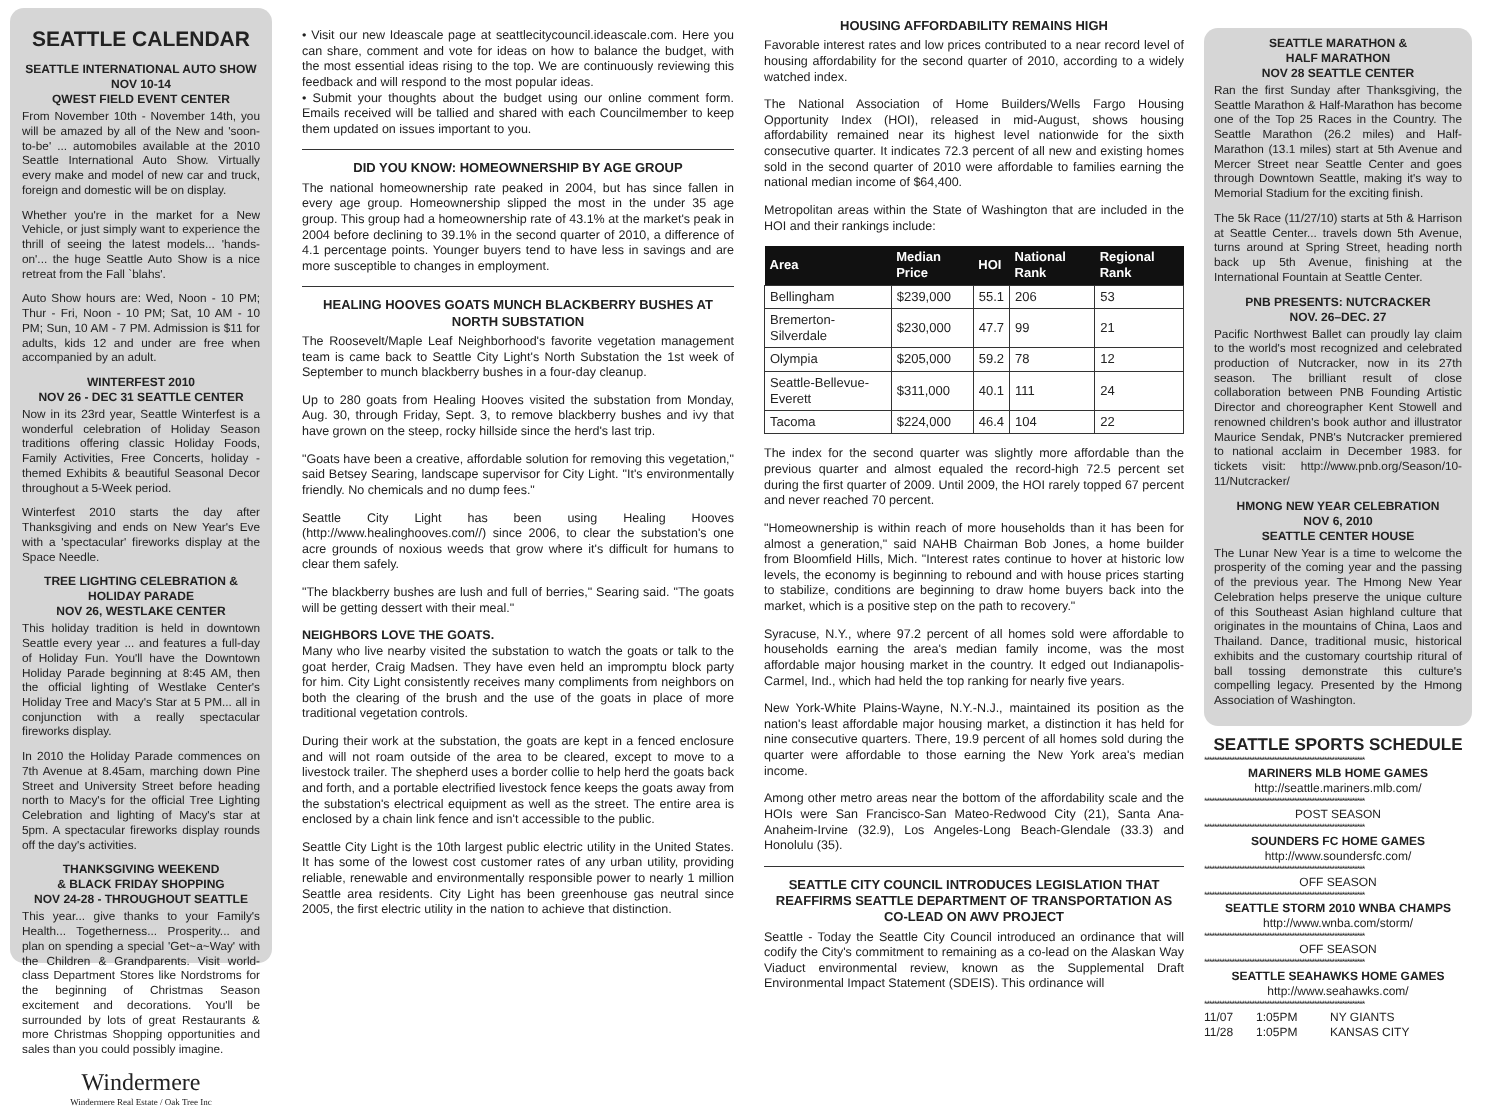SEATTLE CALENDAR
SEATTLE INTERNATIONAL AUTO SHOW
NOV 10-14
QWEST FIELD EVENT CENTER
From November 10th - November 14th, you will be amazed by all of the New and 'soon-to-be' ... automobiles available at the 2010 Seattle International Auto Show. Virtually every make and model of new car and truck, foreign and domestic will be on display.
Whether you're in the market for a New Vehicle, or just simply want to experience the thrill of seeing the latest models... 'hands-on'... the huge Seattle Auto Show is a nice retreat from the Fall `blahs'.
Auto Show hours are: Wed, Noon - 10 PM; Thur - Fri, Noon - 10 PM; Sat, 10 AM - 10 PM; Sun, 10 AM - 7 PM. Admission is $11 for adults, kids 12 and under are free when accompanied by an adult.
WINTERFEST 2010
NOV 26 - DEC 31 SEATTLE CENTER
Now in its 23rd year, Seattle Winterfest is a wonderful celebration of Holiday Season traditions offering classic Holiday Foods, Family Activities, Free Concerts, holiday - themed Exhibits & beautiful Seasonal Decor throughout a 5-Week period.
Winterfest 2010 starts the day after Thanksgiving and ends on New Year's Eve with a 'spectacular' fireworks display at the Space Needle.
TREE LIGHTING CELEBRATION & HOLIDAY PARADE
NOV 26, WESTLAKE CENTER
This holiday tradition is held in downtown Seattle every year ... and features a full-day of Holiday Fun. You'll have the Downtown Holiday Parade beginning at 8:45 AM, then the official lighting of Westlake Center's Holiday Tree and Macy's Star at 5 PM... all in conjunction with a really spectacular fireworks display.
In 2010 the Holiday Parade commences on 7th Avenue at 8.45am, marching down Pine Street and University Street before heading north to Macy's for the official Tree Lighting Celebration and lighting of Macy's star at 5pm. A spectacular fireworks display rounds off the day's activities.
THANKSGIVING WEEKEND
& BLACK FRIDAY SHOPPING
NOV 24-28 - THROUGHOUT SEATTLE
This year... give thanks to your Family's Health... Togetherness... Prosperity... and plan on spending a special 'Get~a~Way' with the Children & Grandparents. Visit world-class Department Stores like Nordstroms for the beginning of Christmas Season excitement and decorations. You'll be surrounded by lots of great Restaurants & more Christmas Shopping opportunities and sales than you could possibly imagine.
Windermere
Windermere Real Estate / Oak Tree Inc
• Visit our new Ideascale page at seattlecitycouncil.ideascale.com. Here you can share, comment and vote for ideas on how to balance the budget, with the most essential ideas rising to the top. We are continuously reviewing this feedback and will respond to the most popular ideas.
• Submit your thoughts about the budget using our online comment form. Emails received will be tallied and shared with each Councilmember to keep them updated on issues important to you.
DID YOU KNOW: HOMEOWNERSHIP BY AGE GROUP
The national homeownership rate peaked in 2004, but has since fallen in every age group. Homeownership slipped the most in the under 35 age group. This group had a homeownership rate of 43.1% at the market's peak in 2004 before declining to 39.1% in the second quarter of 2010, a difference of 4.1 percentage points. Younger buyers tend to have less in savings and are more susceptible to changes in employment.
HEALING HOOVES GOATS MUNCH BLACKBERRY BUSHES AT NORTH SUBSTATION
The Roosevelt/Maple Leaf Neighborhood's favorite vegetation management team is came back to Seattle City Light's North Substation the 1st week of September to munch blackberry bushes in a four-day cleanup.
Up to 280 goats from Healing Hooves visited the substation from Monday, Aug. 30, through Friday, Sept. 3, to remove blackberry bushes and ivy that have grown on the steep, rocky hillside since the herd's last trip.
"Goats have been a creative, affordable solution for removing this vegetation," said Betsey Searing, landscape supervisor for City Light. "It's environmentally friendly. No chemicals and no dump fees."
Seattle City Light has been using Healing Hooves (http://www.healinghooves.com//) since 2006, to clear the substation's one acre grounds of noxious weeds that grow where it's difficult for humans to clear them safely.
"The blackberry bushes are lush and full of berries," Searing said. "The goats will be getting dessert with their meal."
NEIGHBORS LOVE THE GOATS.
Many who live nearby visited the substation to watch the goats or talk to the goat herder, Craig Madsen. They have even held an impromptu block party for him. City Light consistently receives many compliments from neighbors on both the clearing of the brush and the use of the goats in place of more traditional vegetation controls.
During their work at the substation, the goats are kept in a fenced enclosure and will not roam outside of the area to be cleared, except to move to a livestock trailer. The shepherd uses a border collie to help herd the goats back and forth, and a portable electrified livestock fence keeps the goats away from the substation's electrical equipment as well as the street. The entire area is enclosed by a chain link fence and isn't accessible to the public.
Seattle City Light is the 10th largest public electric utility in the United States. It has some of the lowest cost customer rates of any urban utility, providing reliable, renewable and environmentally responsible power to nearly 1 million Seattle area residents. City Light has been greenhouse gas neutral since 2005, the first electric utility in the nation to achieve that distinction.
HOUSING AFFORDABILITY REMAINS HIGH
Favorable interest rates and low prices contributed to a near record level of housing affordability for the second quarter of 2010, according to a widely watched index.
The National Association of Home Builders/Wells Fargo Housing Opportunity Index (HOI), released in mid-August, shows housing affordability remained near its highest level nationwide for the sixth consecutive quarter. It indicates 72.3 percent of all new and existing homes sold in the second quarter of 2010 were affordable to families earning the national median income of $64,400.
Metropolitan areas within the State of Washington that are included in the HOI and their rankings include:
| Area | Median Price | HOI | National Rank | Regional Rank |
| --- | --- | --- | --- | --- |
| Bellingham | $239,000 | 55.1 | 206 | 53 |
| Bremerton-Silverdale | $230,000 | 47.7 | 99 | 21 |
| Olympia | $205,000 | 59.2 | 78 | 12 |
| Seattle-Bellevue-Everett | $311,000 | 40.1 | 111 | 24 |
| Tacoma | $224,000 | 46.4 | 104 | 22 |
The index for the second quarter was slightly more affordable than the previous quarter and almost equaled the record-high 72.5 percent set during the first quarter of 2009. Until 2009, the HOI rarely topped 67 percent and never reached 70 percent.
"Homeownership is within reach of more households than it has been for almost a generation," said NAHB Chairman Bob Jones, a home builder from Bloomfield Hills, Mich. "Interest rates continue to hover at historic low levels, the economy is beginning to rebound and with house prices starting to stabilize, conditions are beginning to draw home buyers back into the market, which is a positive step on the path to recovery."
Syracuse, N.Y., where 97.2 percent of all homes sold were affordable to households earning the area's median family income, was the most affordable major housing market in the country. It edged out Indianapolis-Carmel, Ind., which had held the top ranking for nearly five years.
New York-White Plains-Wayne, N.Y.-N.J., maintained its position as the nation's least affordable major housing market, a distinction it has held for nine consecutive quarters. There, 19.9 percent of all homes sold during the quarter were affordable to those earning the New York area's median income.
Among other metro areas near the bottom of the affordability scale and the HOIs were San Francisco-San Mateo-Redwood City (21), Santa Ana-Anaheim-Irvine (32.9), Los Angeles-Long Beach-Glendale (33.3) and Honolulu (35).
SEATTLE CITY COUNCIL INTRODUCES LEGISLATION THAT REAFFIRMS SEATTLE DEPARTMENT OF TRANSPORTATION AS CO-LEAD ON AWV PROJECT
Seattle - Today the Seattle City Council introduced an ordinance that will codify the City's commitment to remaining as a co-lead on the Alaskan Way Viaduct environmental review, known as the Supplemental Draft Environmental Impact Statement (SDEIS). This ordinance will
SEATTLE MARATHON &
HALF MARATHON
NOV 28 SEATTLE CENTER
Ran the first Sunday after Thanksgiving, the Seattle Marathon & Half-Marathon has become one of the Top 25 Races in the Country. The Seattle Marathon (26.2 miles) and Half-Marathon (13.1 miles) start at 5th Avenue and Mercer Street near Seattle Center and goes through Downtown Seattle, making it's way to Memorial Stadium for the exciting finish.
The 5k Race (11/27/10) starts at 5th & Harrison at Seattle Center... travels down 5th Avenue, turns around at Spring Street, heading north back up 5th Avenue, finishing at the International Fountain at Seattle Center.
PNB PRESENTS: NUTCRACKER
NOV. 26–DEC. 27
Pacific Northwest Ballet can proudly lay claim to the world's most recognized and celebrated production of Nutcracker, now in its 27th season. The brilliant result of close collaboration between PNB Founding Artistic Director and choreographer Kent Stowell and renowned children's book author and illustrator Maurice Sendak, PNB's Nutcracker premiered to national acclaim in December 1983. for tickets visit: http://www.pnb.org/Season/10-11/Nutcracker/
HMONG NEW YEAR CELEBRATION
NOV 6, 2010
SEATTLE CENTER HOUSE
The Lunar New Year is a time to welcome the prosperity of the coming year and the passing of the previous year. The Hmong New Year Celebration helps preserve the unique culture of this Southeast Asian highland culture that originates in the mountains of China, Laos and Thailand. Dance, traditional music, historical exhibits and the customary courtship ritural of ball tossing demonstrate this culture's compelling legacy. Presented by the Hmong Association of Washington.
SEATTLE SPORTS SCHEDULE
****************************************************************
MARINERS MLB HOME GAMES
http://seattle.mariners.mlb.com/
****************************************************************
POST SEASON
****************************************************************
SOUNDERS FC HOME GAMES
http://www.soundersfc.com/
****************************************************************
OFF SEASON
****************************************************************
SEATTLE STORM 2010 WNBA CHAMPS
http://www.wnba.com/storm/
****************************************************************
OFF SEASON
****************************************************************
SEATTLE SEAHAWKS HOME GAMES
http://www.seahawks.com/
****************************************************************
| 11/07 | 1:05PM | NY GIANTS |
| 11/28 | 1:05PM | KANSAS CITY |